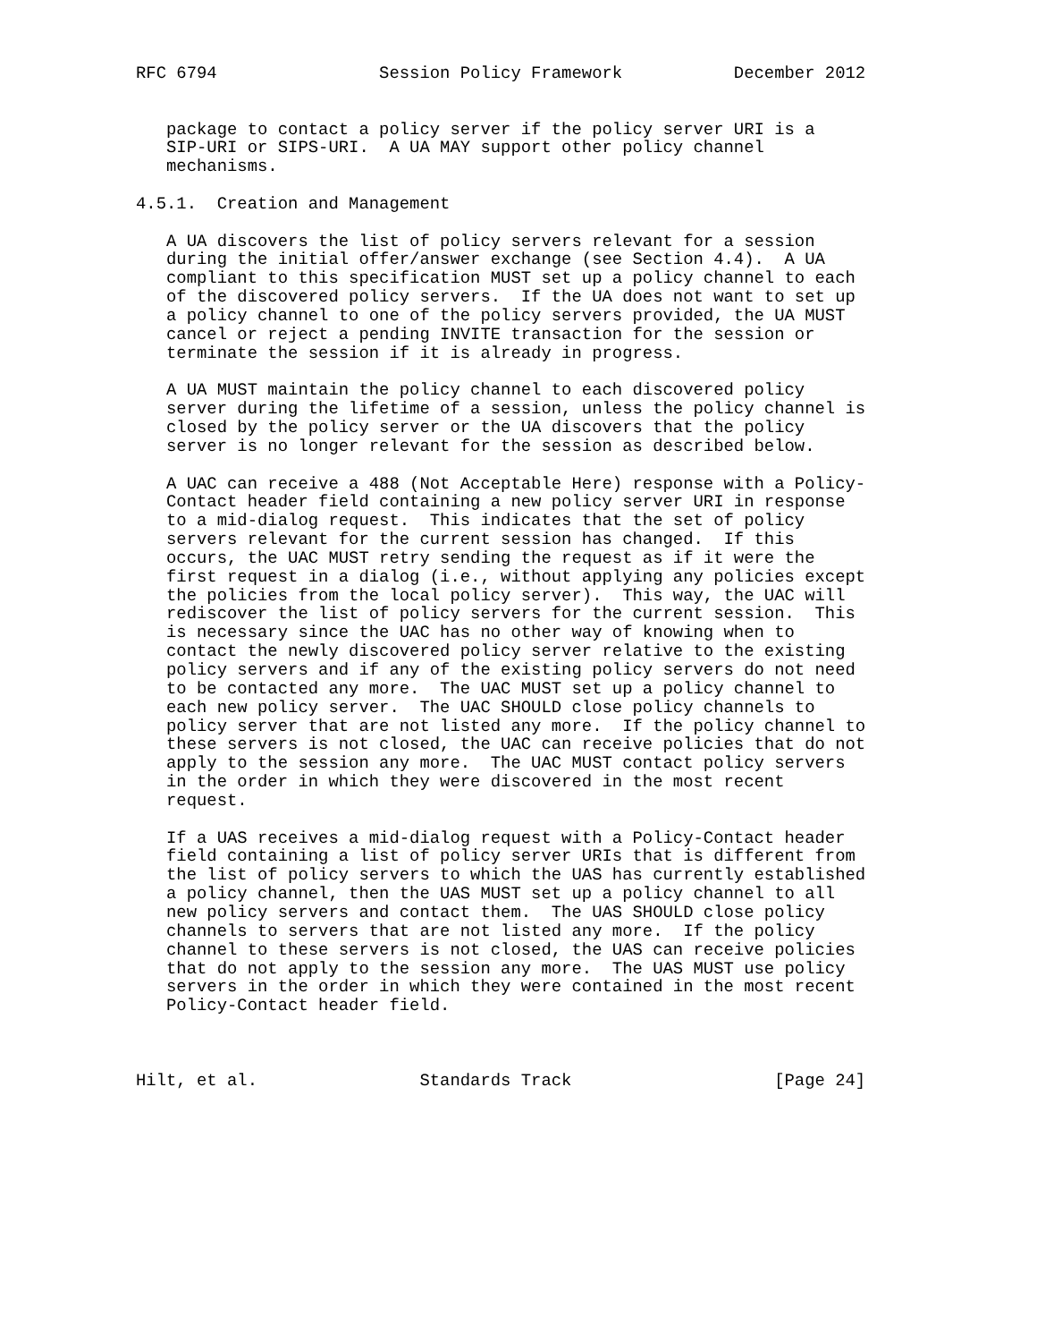RFC 6794                Session Policy Framework           December 2012


   package to contact a policy server if the policy server URI is a
   SIP-URI or SIPS-URI.  A UA MAY support other policy channel
   mechanisms.

4.5.1.  Creation and Management

   A UA discovers the list of policy servers relevant for a session
   during the initial offer/answer exchange (see Section 4.4).  A UA
   compliant to this specification MUST set up a policy channel to each
   of the discovered policy servers.  If the UA does not want to set up
   a policy channel to one of the policy servers provided, the UA MUST
   cancel or reject a pending INVITE transaction for the session or
   terminate the session if it is already in progress.

   A UA MUST maintain the policy channel to each discovered policy
   server during the lifetime of a session, unless the policy channel is
   closed by the policy server or the UA discovers that the policy
   server is no longer relevant for the session as described below.

   A UAC can receive a 488 (Not Acceptable Here) response with a Policy-
   Contact header field containing a new policy server URI in response
   to a mid-dialog request.  This indicates that the set of policy
   servers relevant for the current session has changed.  If this
   occurs, the UAC MUST retry sending the request as if it were the
   first request in a dialog (i.e., without applying any policies except
   the policies from the local policy server).  This way, the UAC will
   rediscover the list of policy servers for the current session.  This
   is necessary since the UAC has no other way of knowing when to
   contact the newly discovered policy server relative to the existing
   policy servers and if any of the existing policy servers do not need
   to be contacted any more.  The UAC MUST set up a policy channel to
   each new policy server.  The UAC SHOULD close policy channels to
   policy server that are not listed any more.  If the policy channel to
   these servers is not closed, the UAC can receive policies that do not
   apply to the session any more.  The UAC MUST contact policy servers
   in the order in which they were discovered in the most recent
   request.

   If a UAS receives a mid-dialog request with a Policy-Contact header
   field containing a list of policy server URIs that is different from
   the list of policy servers to which the UAS has currently established
   a policy channel, then the UAS MUST set up a policy channel to all
   new policy servers and contact them.  The UAS SHOULD close policy
   channels to servers that are not listed any more.  If the policy
   channel to these servers is not closed, the UAS can receive policies
   that do not apply to the session any more.  The UAS MUST use policy
   servers in the order in which they were contained in the most recent
   Policy-Contact header field.



Hilt, et al.                Standards Track                    [Page 24]